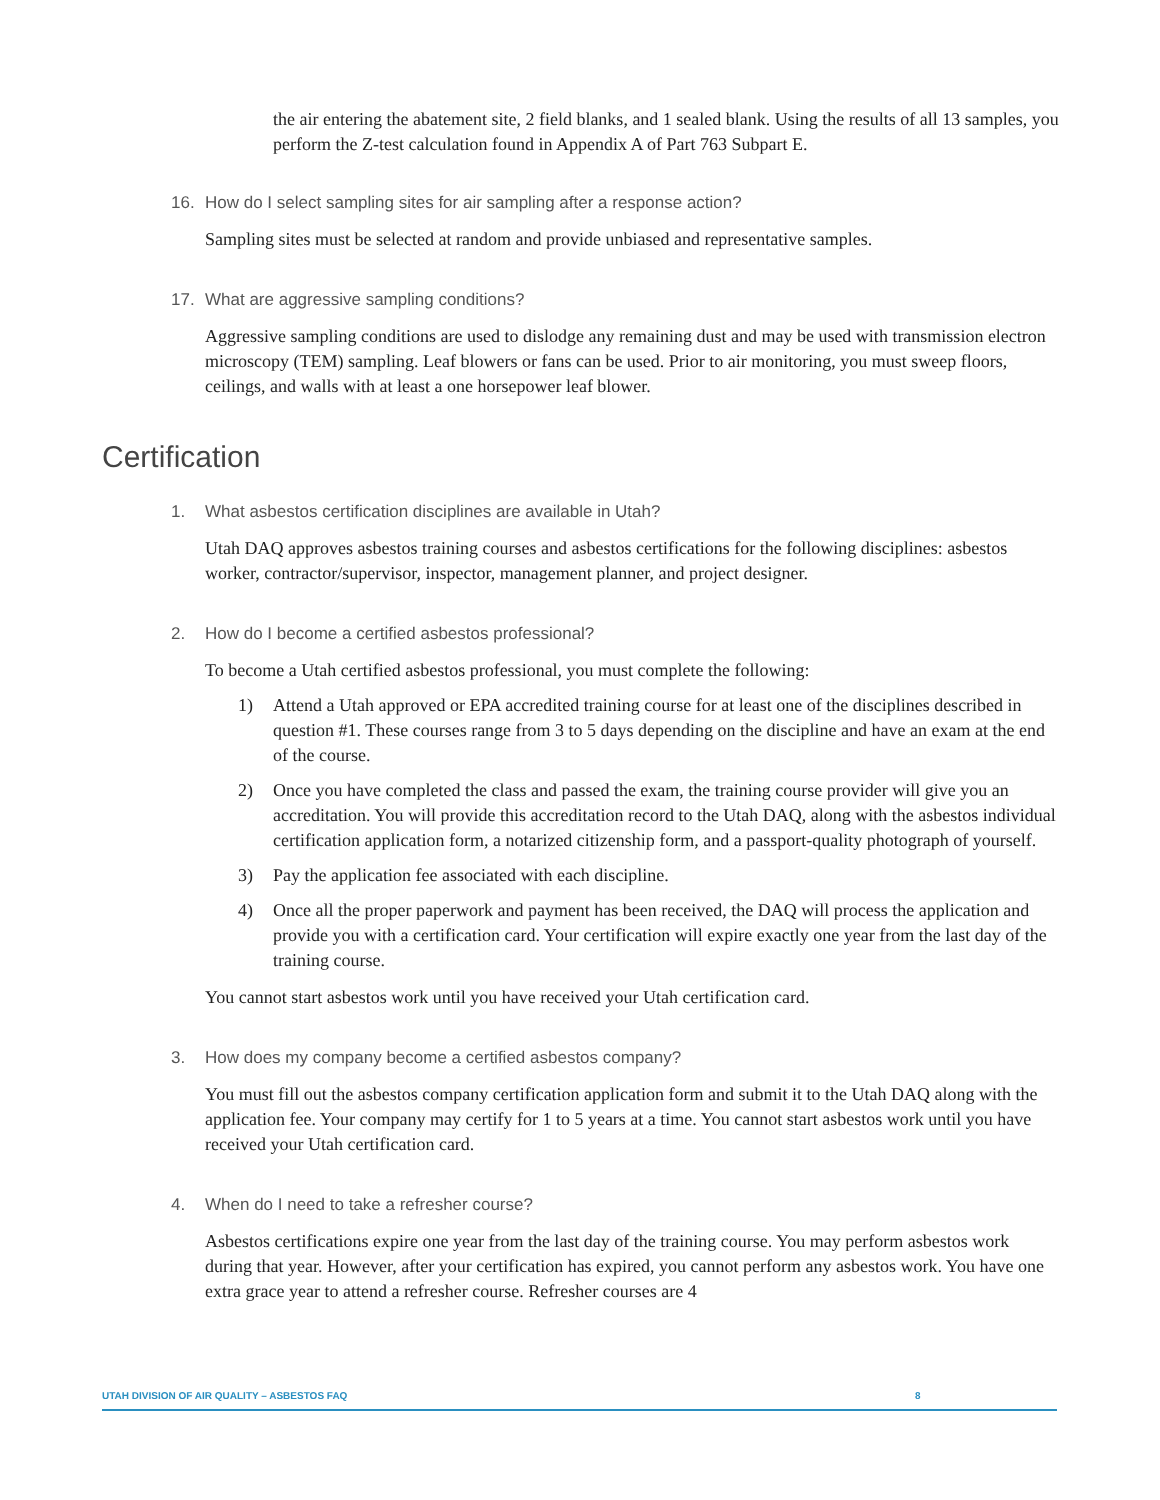the air entering the abatement site, 2 field blanks, and 1 sealed blank. Using the results of all 13 samples, you perform the Z-test calculation found in Appendix A of Part 763 Subpart E.
16. How do I select sampling sites for air sampling after a response action?
Sampling sites must be selected at random and provide unbiased and representative samples.
17. What are aggressive sampling conditions?
Aggressive sampling conditions are used to dislodge any remaining dust and may be used with transmission electron microscopy (TEM) sampling. Leaf blowers or fans can be used. Prior to air monitoring, you must sweep floors, ceilings, and walls with at least a one horsepower leaf blower.
Certification
1. What asbestos certification disciplines are available in Utah?
Utah DAQ approves asbestos training courses and asbestos certifications for the following disciplines: asbestos worker, contractor/supervisor, inspector, management planner, and project designer.
2. How do I become a certified asbestos professional?
To become a Utah certified asbestos professional, you must complete the following:
1) Attend a Utah approved or EPA accredited training course for at least one of the disciplines described in question #1. These courses range from 3 to 5 days depending on the discipline and have an exam at the end of the course.
2) Once you have completed the class and passed the exam, the training course provider will give you an accreditation. You will provide this accreditation record to the Utah DAQ, along with the asbestos individual certification application form, a notarized citizenship form, and a passport-quality photograph of yourself.
3) Pay the application fee associated with each discipline.
4) Once all the proper paperwork and payment has been received, the DAQ will process the application and provide you with a certification card. Your certification will expire exactly one year from the last day of the training course.
You cannot start asbestos work until you have received your Utah certification card.
3. How does my company become a certified asbestos company?
You must fill out the asbestos company certification application form and submit it to the Utah DAQ along with the application fee. Your company may certify for 1 to 5 years at a time. You cannot start asbestos work until you have received your Utah certification card.
4. When do I need to take a refresher course?
Asbestos certifications expire one year from the last day of the training course. You may perform asbestos work during that year. However, after your certification has expired, you cannot perform any asbestos work. You have one extra grace year to attend a refresher course. Refresher courses are 4
UTAH DIVISION OF AIR QUALITY – ASBESTOS FAQ 8